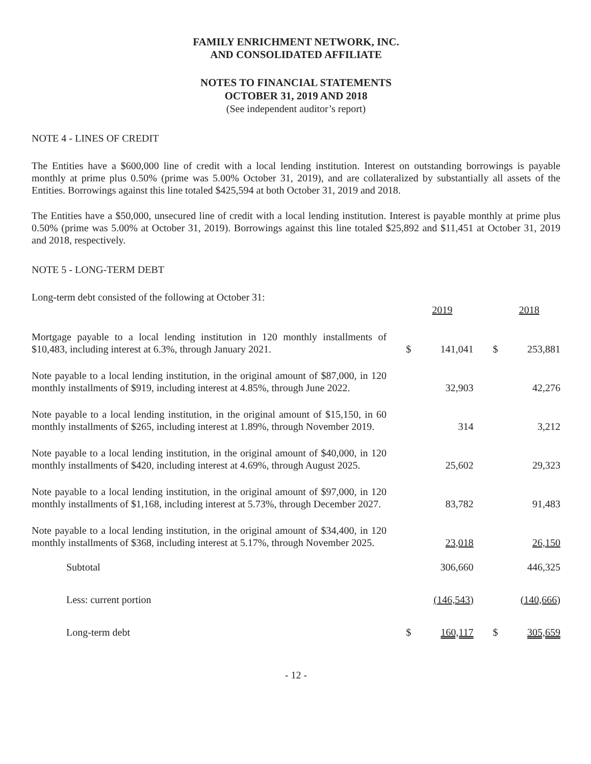FAMILY ENRICHMENT NETWORK, INC.
AND CONSOLIDATED AFFILIATE
NOTES TO FINANCIAL STATEMENTS
OCTOBER 31, 2019 AND 2018
(See independent auditor’s report)
NOTE 4 - LINES OF CREDIT
The Entities have a $600,000 line of credit with a local lending institution. Interest on outstanding borrowings is payable monthly at prime plus 0.50% (prime was 5.00% October 31, 2019), and are collateralized by substantially all assets of the Entities. Borrowings against this line totaled $425,594 at both October 31, 2019 and 2018.
The Entities have a $50,000, unsecured line of credit with a local lending institution. Interest is payable monthly at prime plus 0.50% (prime was 5.00% at October 31, 2019). Borrowings against this line totaled $25,892 and $11,451 at October 31, 2019 and 2018, respectively.
NOTE 5 - LONG-TERM DEBT
Long-term debt consisted of the following at October 31:
| | | 2019 | | 2018 |
| --- | --- | --- | --- | --- |
| Mortgage payable to a local lending institution in 120 monthly installments of $10,483, including interest at 6.3%, through January 2021. | $ | 141,041 | $ | 253,881 |
| Note payable to a local lending institution, in the original amount of $87,000, in 120 monthly installments of $919, including interest at 4.85%, through June 2022. | | 32,903 | | 42,276 |
| Note payable to a local lending institution, in the original amount of $15,150, in 60 monthly installments of $265, including interest at 1.89%, through November 2019. | | 314 | | 3,212 |
| Note payable to a local lending institution, in the original amount of $40,000, in 120 monthly installments of $420, including interest at 4.69%, through August 2025. | | 25,602 | | 29,323 |
| Note payable to a local lending institution, in the original amount of $97,000, in 120 monthly installments of $1,168, including interest at 5.73%, through December 2027. | | 83,782 | | 91,483 |
| Note payable to a local lending institution, in the original amount of $34,400, in 120 monthly installments of $368, including interest at 5.17%, through November 2025. | | 23,018 | | 26,150 |
| Subtotal | | 306,660 | | 446,325 |
| Less: current portion | | (146,543) | | (140,666) |
| Long-term debt | $ | 160,117 | $ | 305,659 |
- 12 -